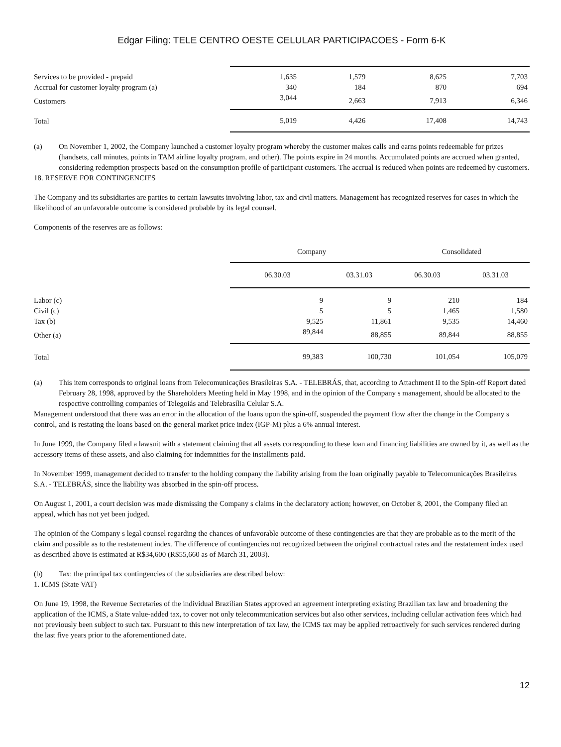Edgar Filing: TELE CENTRO OESTE CELULAR PARTICIPACOES - Form 6-K
| Services to be provided - prepaid | 1,635 | 1,579 | 8,625 | 7,703 |
| Accrual for customer loyalty program (a) | 340 | 184 | 870 | 694 |
| Customers | 3,044 | 2,663 | 7,913 | 6,346 |
| Total | 5,019 | 4,426 | 17,408 | 14,743 |
(a) On November 1, 2002, the Company launched a customer loyalty program whereby the customer makes calls and earns points redeemable for prizes (handsets, call minutes, points in TAM airline loyalty program, and other). The points expire in 24 months. Accumulated points are accrued when granted, considering redemption prospects based on the consumption profile of participant customers. The accrual is reduced when points are redeemed by customers.
18. RESERVE FOR CONTINGENCIES
The Company and its subsidiaries are parties to certain lawsuits involving labor, tax and civil matters. Management has recognized reserves for cases in which the likelihood of an unfavorable outcome is considered probable by its legal counsel.
Components of the reserves are as follows:
| | Company | | Consolidated | |
| | 06.30.03 | 03.31.03 | 06.30.03 | 03.31.03 |
| Labor (c) | 9 | 9 | 210 | 184 |
| Civil (c) | 5 | 5 | 1,465 | 1,580 |
| Tax (b) | 9,525 | 11,861 | 9,535 | 14,460 |
| Other (a) | 89,844 | 88,855 | 89,844 | 88,855 |
| Total | 99,383 | 100,730 | 101,054 | 105,079 |
(a) This item corresponds to original loans from Telecomunicações Brasileiras S.A. - TELEBRÁS, that, according to Attachment II to the Spin-off Report dated February 28, 1998, approved by the Shareholders Meeting held in May 1998, and in the opinion of the Company s management, should be allocated to the respective controlling companies of Telegoiás and Telebrasília Celular S.A.
Management understood that there was an error in the allocation of the loans upon the spin-off, suspended the payment flow after the change in the Company s control, and is restating the loans based on the general market price index (IGP-M) plus a 6% annual interest.
In June 1999, the Company filed a lawsuit with a statement claiming that all assets corresponding to these loan and financing liabilities are owned by it, as well as the accessory items of these assets, and also claiming for indemnities for the installments paid.
In November 1999, management decided to transfer to the holding company the liability arising from the loan originally payable to Telecomunicações Brasileiras S.A. - TELEBRÁS, since the liability was absorbed in the spin-off process.
On August 1, 2001, a court decision was made dismissing the Company s claims in the declaratory action; however, on October 8, 2001, the Company filed an appeal, which has not yet been judged.
The opinion of the Company s legal counsel regarding the chances of unfavorable outcome of these contingencies are that they are probable as to the merit of the claim and possible as to the restatement index. The difference of contingencies not recognized between the original contractual rates and the restatement index used as described above is estimated at R$34,600 (R$55,660 as of March 31, 2003).
(b) Tax: the principal tax contingencies of the subsidiaries are described below:
1. ICMS (State VAT)
On June 19, 1998, the Revenue Secretaries of the individual Brazilian States approved an agreement interpreting existing Brazilian tax law and broadening the application of the ICMS, a State value-added tax, to cover not only telecommunication services but also other services, including cellular activation fees which had not previously been subject to such tax. Pursuant to this new interpretation of tax law, the ICMS tax may be applied retroactively for such services rendered during the last five years prior to the aforementioned date.
12